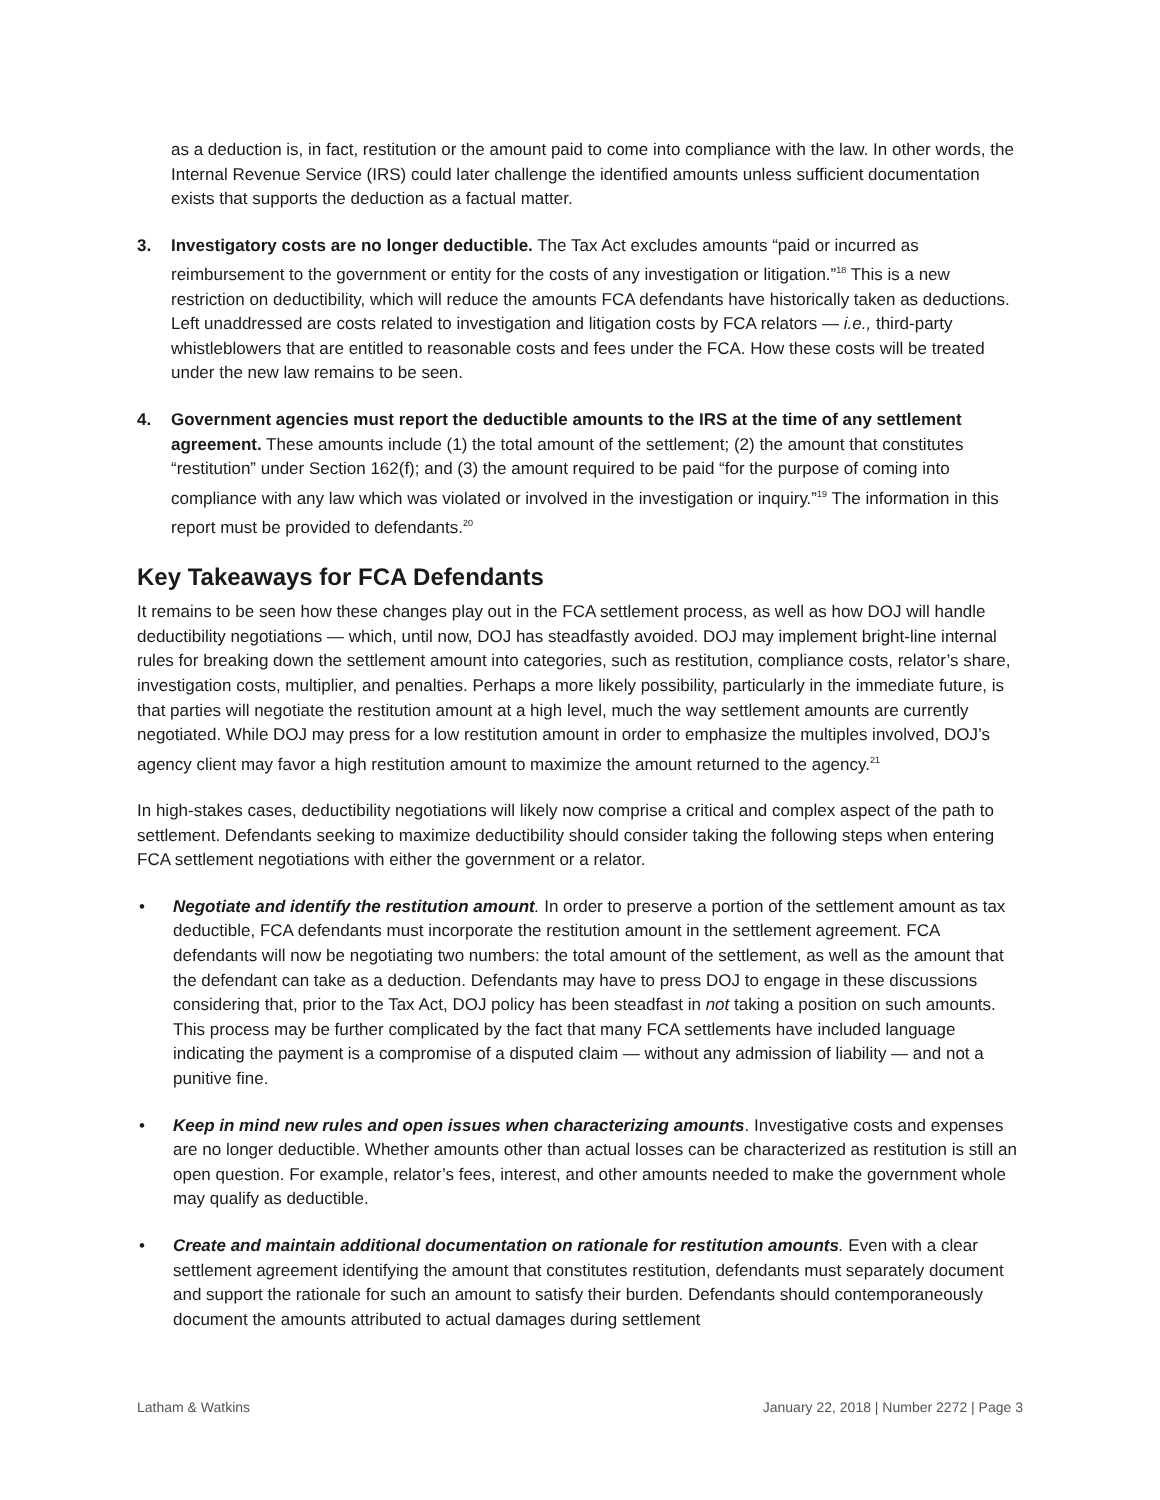as a deduction is, in fact, restitution or the amount paid to come into compliance with the law. In other words, the Internal Revenue Service (IRS) could later challenge the identified amounts unless sufficient documentation exists that supports the deduction as a factual matter.
3. Investigatory costs are no longer deductible. The Tax Act excludes amounts “paid or incurred as reimbursement to the government or entity for the costs of any investigation or litigation.”<sup>18</sup> This is a new restriction on deductibility, which will reduce the amounts FCA defendants have historically taken as deductions. Left unaddressed are costs related to investigation and litigation costs by FCA relators — i.e., third-party whistleblowers that are entitled to reasonable costs and fees under the FCA. How these costs will be treated under the new law remains to be seen.
4. Government agencies must report the deductible amounts to the IRS at the time of any settlement agreement. These amounts include (1) the total amount of the settlement; (2) the amount that constitutes “restitution” under Section 162(f); and (3) the amount required to be paid “for the purpose of coming into compliance with any law which was violated or involved in the investigation or inquiry.”<sup>19</sup> The information in this report must be provided to defendants.<sup>20</sup>
Key Takeaways for FCA Defendants
It remains to be seen how these changes play out in the FCA settlement process, as well as how DOJ will handle deductibility negotiations — which, until now, DOJ has steadfastly avoided. DOJ may implement bright-line internal rules for breaking down the settlement amount into categories, such as restitution, compliance costs, relator’s share, investigation costs, multiplier, and penalties. Perhaps a more likely possibility, particularly in the immediate future, is that parties will negotiate the restitution amount at a high level, much the way settlement amounts are currently negotiated. While DOJ may press for a low restitution amount in order to emphasize the multiples involved, DOJ’s agency client may favor a high restitution amount to maximize the amount returned to the agency.<sup>21</sup>
In high-stakes cases, deductibility negotiations will likely now comprise a critical and complex aspect of the path to settlement. Defendants seeking to maximize deductibility should consider taking the following steps when entering FCA settlement negotiations with either the government or a relator.
• Negotiate and identify the restitution amount. In order to preserve a portion of the settlement amount as tax deductible, FCA defendants must incorporate the restitution amount in the settlement agreement. FCA defendants will now be negotiating two numbers: the total amount of the settlement, as well as the amount that the defendant can take as a deduction. Defendants may have to press DOJ to engage in these discussions considering that, prior to the Tax Act, DOJ policy has been steadfast in not taking a position on such amounts. This process may be further complicated by the fact that many FCA settlements have included language indicating the payment is a compromise of a disputed claim — without any admission of liability — and not a punitive fine.
• Keep in mind new rules and open issues when characterizing amounts. Investigative costs and expenses are no longer deductible. Whether amounts other than actual losses can be characterized as restitution is still an open question. For example, relator’s fees, interest, and other amounts needed to make the government whole may qualify as deductible.
• Create and maintain additional documentation on rationale for restitution amounts. Even with a clear settlement agreement identifying the amount that constitutes restitution, defendants must separately document and support the rationale for such an amount to satisfy their burden. Defendants should contemporaneously document the amounts attributed to actual damages during settlement
Latham & Watkins January 22, 2018 | Number 2272 | Page 3